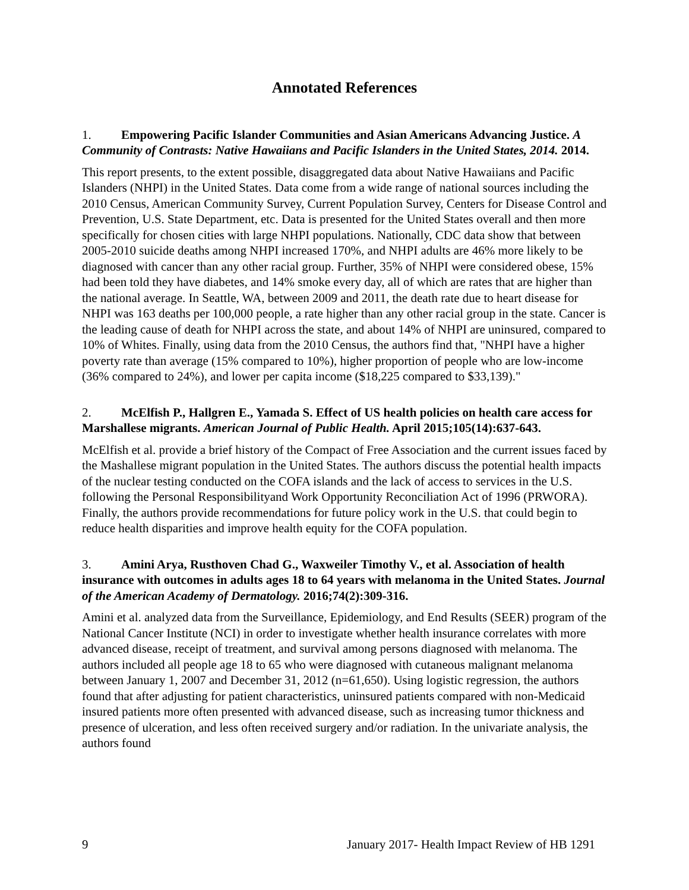Annotated References
1. Empowering Pacific Islander Communities and Asian Americans Advancing Justice. A Community of Contrasts: Native Hawaiians and Pacific Islanders in the United States, 2014. 2014.
This report presents, to the extent possible, disaggregated data about Native Hawaiians and Pacific Islanders (NHPI) in the United States. Data come from a wide range of national sources including the 2010 Census, American Community Survey, Current Population Survey, Centers for Disease Control and Prevention, U.S. State Department, etc. Data is presented for the United States overall and then more specifically for chosen cities with large NHPI populations. Nationally, CDC data show that between 2005-2010 suicide deaths among NHPI increased 170%, and NHPI adults are 46% more likely to be diagnosed with cancer than any other racial group. Further, 35% of NHPI were considered obese, 15% had been told they have diabetes, and 14% smoke every day, all of which are rates that are higher than the national average. In Seattle, WA, between 2009 and 2011, the death rate due to heart disease for NHPI was 163 deaths per 100,000 people, a rate higher than any other racial group in the state. Cancer is the leading cause of death for NHPI across the state, and about 14% of NHPI are uninsured, compared to 10% of Whites. Finally, using data from the 2010 Census, the authors find that, "NHPI have a higher poverty rate than average (15% compared to 10%), higher proportion of people who are low-income (36% compared to 24%), and lower per capita income ($18,225 compared to $33,139)."
2. McElfish P., Hallgren E., Yamada S. Effect of US health policies on health care access for Marshallese migrants. American Journal of Public Health. April 2015;105(14):637-643.
McElfish et al. provide a brief history of the Compact of Free Association and the current issues faced by the Mashallese migrant population in the United States. The authors discuss the potential health impacts of the nuclear testing conducted on the COFA islands and the lack of access to services in the U.S. following the Personal Responsibilityand Work Opportunity Reconciliation Act of 1996 (PRWORA). Finally, the authors provide recommendations for future policy work in the U.S. that could begin to reduce health disparities and improve health equity for the COFA population.
3. Amini Arya, Rusthoven Chad G., Waxweiler Timothy V., et al. Association of health insurance with outcomes in adults ages 18 to 64 years with melanoma in the United States. Journal of the American Academy of Dermatology. 2016;74(2):309-316.
Amini et al. analyzed data from the Surveillance, Epidemiology, and End Results (SEER) program of the National Cancer Institute (NCI) in order to investigate whether health insurance correlates with more advanced disease, receipt of treatment, and survival among persons diagnosed with melanoma. The authors included all people age 18 to 65 who were diagnosed with cutaneous malignant melanoma between January 1, 2007 and December 31, 2012 (n=61,650). Using logistic regression, the authors found that after adjusting for patient characteristics, uninsured patients compared with non-Medicaid insured patients more often presented with advanced disease, such as increasing tumor thickness and presence of ulceration, and less often received surgery and/or radiation. In the univariate analysis, the authors found
9 January 2017- Health Impact Review of HB 1291